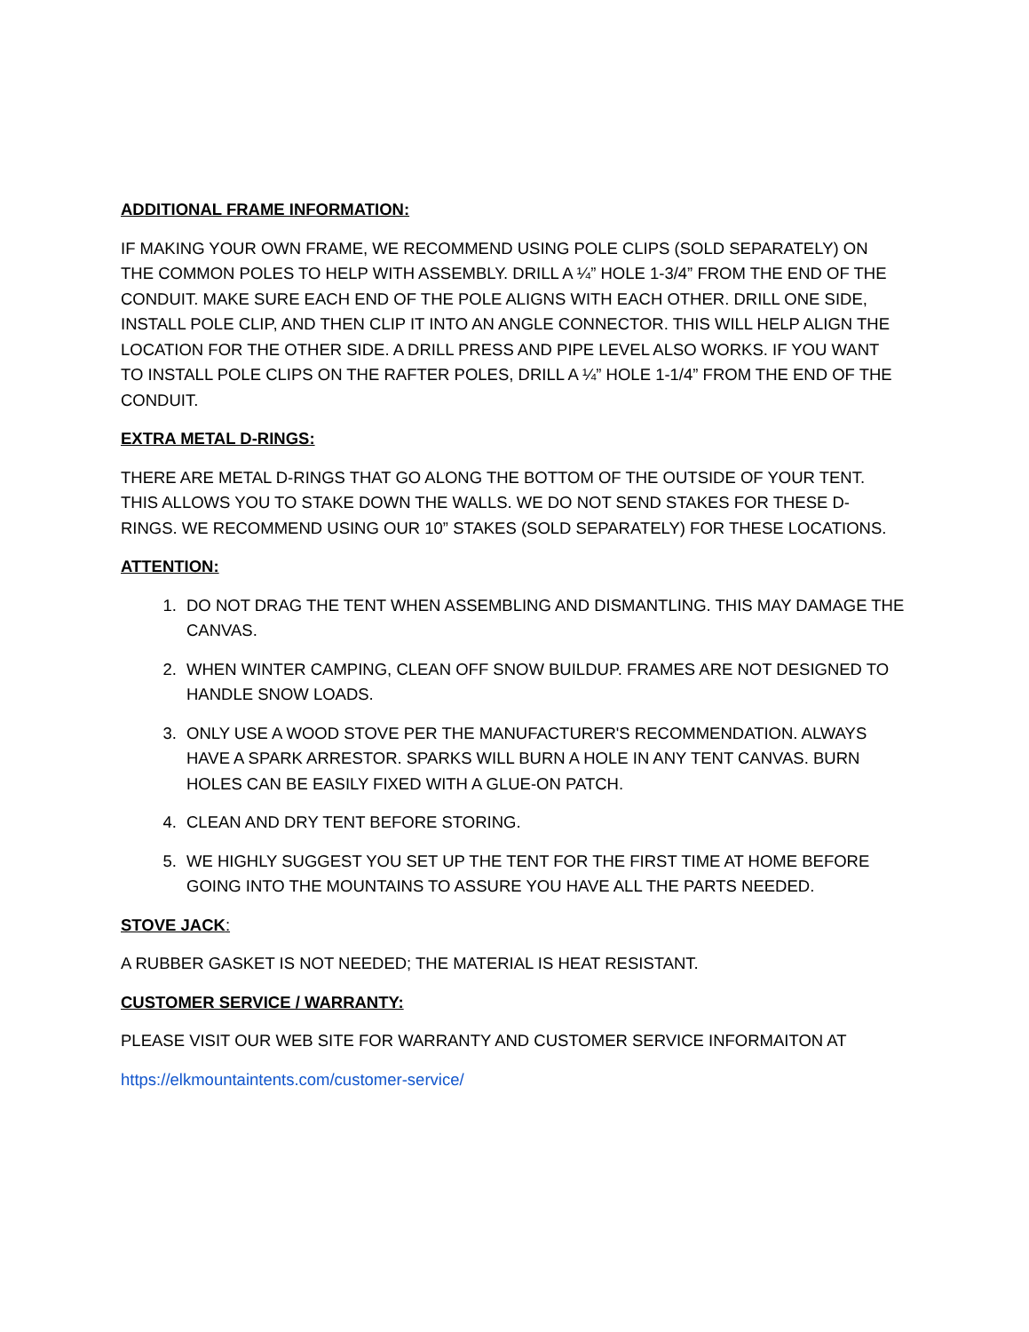ADDITIONAL FRAME INFORMATION:
IF MAKING YOUR OWN FRAME, WE RECOMMEND USING POLE CLIPS (SOLD SEPARATELY) ON THE COMMON POLES TO HELP WITH ASSEMBLY. DRILL A ¼” HOLE 1-3/4” FROM THE END OF THE CONDUIT. MAKE SURE EACH END OF THE POLE ALIGNS WITH EACH OTHER. DRILL ONE SIDE, INSTALL POLE CLIP, AND THEN CLIP IT INTO AN ANGLE CONNECTOR. THIS WILL HELP ALIGN THE LOCATION FOR THE OTHER SIDE. A DRILL PRESS AND PIPE LEVEL ALSO WORKS. IF YOU WANT TO INSTALL POLE CLIPS ON THE RAFTER POLES, DRILL A ¼” HOLE 1-1/4” FROM THE END OF THE CONDUIT.
EXTRA METAL D-RINGS:
THERE ARE METAL D-RINGS THAT GO ALONG THE BOTTOM OF THE OUTSIDE OF YOUR TENT. THIS ALLOWS YOU TO STAKE DOWN THE WALLS. WE DO NOT SEND STAKES FOR THESE D-RINGS. WE RECOMMEND USING OUR 10” STAKES (SOLD SEPARATELY) FOR THESE LOCATIONS.
ATTENTION:
1. DO NOT DRAG THE TENT WHEN ASSEMBLING AND DISMANTLING. THIS MAY DAMAGE THE CANVAS.
2. WHEN WINTER CAMPING, CLEAN OFF SNOW BUILDUP. FRAMES ARE NOT DESIGNED TO HANDLE SNOW LOADS.
3. ONLY USE A WOOD STOVE PER THE MANUFACTURER'S RECOMMENDATION. ALWAYS HAVE A SPARK ARRESTOR. SPARKS WILL BURN A HOLE IN ANY TENT CANVAS. BURN HOLES CAN BE EASILY FIXED WITH A GLUE-ON PATCH.
4. CLEAN AND DRY TENT BEFORE STORING.
5. WE HIGHLY SUGGEST YOU SET UP THE TENT FOR THE FIRST TIME AT HOME BEFORE GOING INTO THE MOUNTAINS TO ASSURE YOU HAVE ALL THE PARTS NEEDED.
STOVE JACK:
A RUBBER GASKET IS NOT NEEDED; THE MATERIAL IS HEAT RESISTANT.
CUSTOMER SERVICE / WARRANTY:
PLEASE VISIT OUR WEB SITE FOR WARRANTY AND CUSTOMER SERVICE INFORMAITON AT
https://elkmountaintents.com/customer-service/